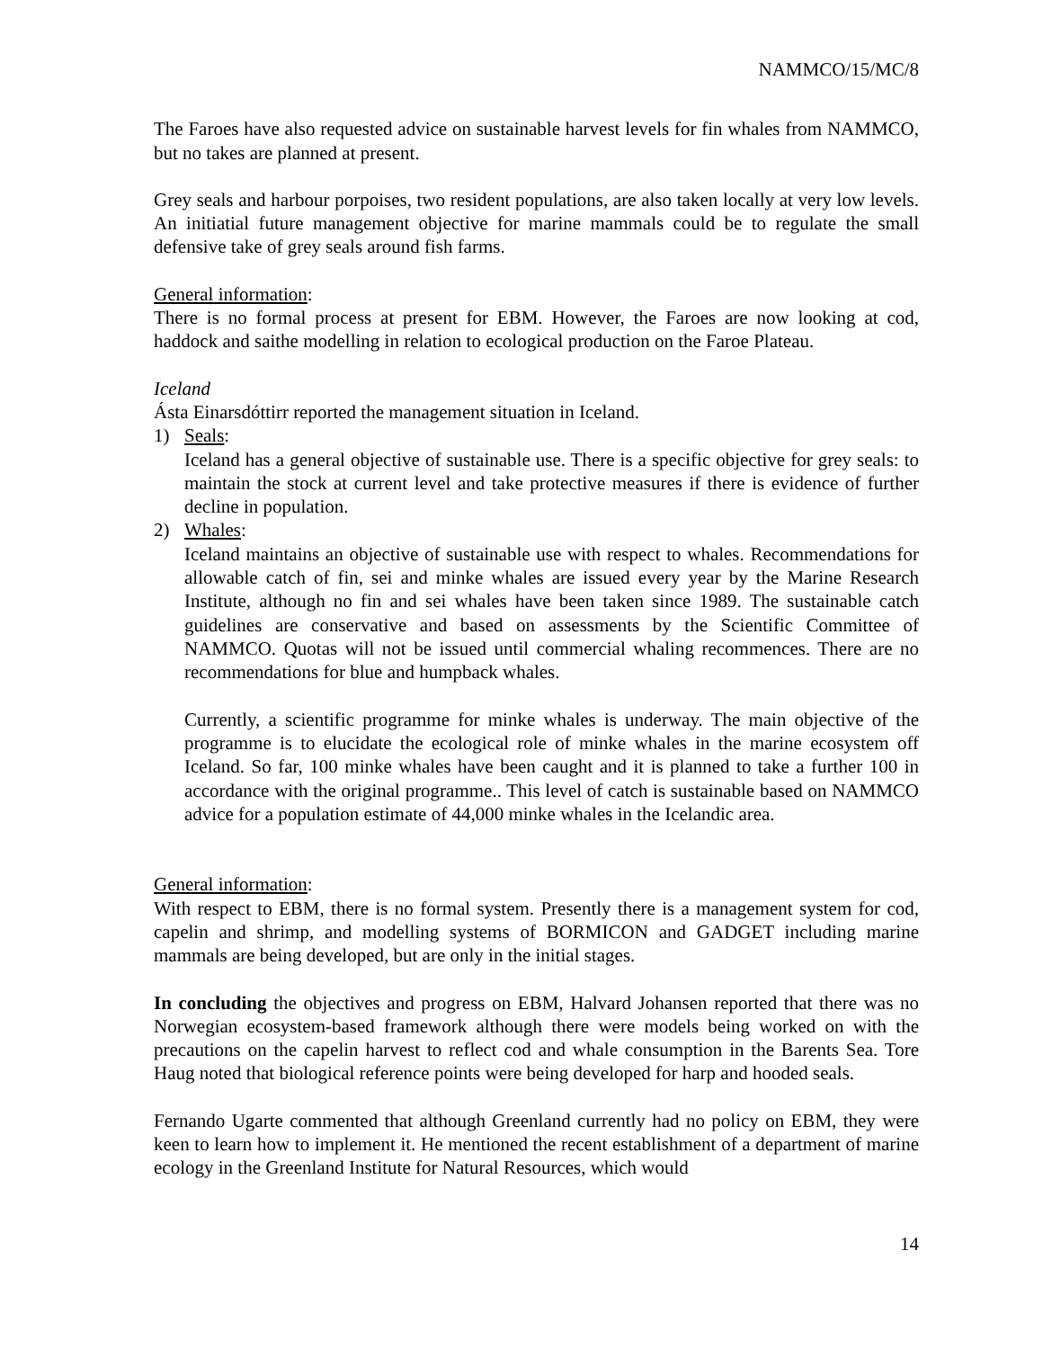NAMMCO/15/MC/8
The Faroes have also requested advice on sustainable harvest levels for fin whales from NAMMCO, but no takes are planned at present.
Grey seals and harbour porpoises, two resident populations, are also taken locally at very low levels. An initiatial future management objective for marine mammals could be to regulate the small defensive take of grey seals around fish farms.
General information:
There is no formal process at present for EBM. However, the Faroes are now looking at cod, haddock and saithe modelling in relation to ecological production on the Faroe Plateau.
Iceland
Ásta Einarsdóttirr reported the management situation in Iceland.
1) Seals:
Iceland has a general objective of sustainable use. There is a specific objective for grey seals: to maintain the stock at current level and take protective measures if there is evidence of further decline in population.
2) Whales:
Iceland maintains an objective of sustainable use with respect to whales. Recommendations for allowable catch of fin, sei and minke whales are issued every year by the Marine Research Institute, although no fin and sei whales have been taken since 1989. The sustainable catch guidelines are conservative and based on assessments by the Scientific Committee of NAMMCO. Quotas will not be issued until commercial whaling recommences. There are no recommendations for blue and humpback whales.
Currently, a scientific programme for minke whales is underway. The main objective of the programme is to elucidate the ecological role of minke whales in the marine ecosystem off Iceland. So far, 100 minke whales have been caught and it is planned to take a further 100 in accordance with the original programme.. This level of catch is sustainable based on NAMMCO advice for a population estimate of 44,000 minke whales in the Icelandic area.
General information:
With respect to EBM, there is no formal system. Presently there is a management system for cod, capelin and shrimp, and modelling systems of BORMICON and GADGET including marine mammals are being developed, but are only in the initial stages.
In concluding the objectives and progress on EBM, Halvard Johansen reported that there was no Norwegian ecosystem-based framework although there were models being worked on with the precautions on the capelin harvest to reflect cod and whale consumption in the Barents Sea. Tore Haug noted that biological reference points were being developed for harp and hooded seals.
Fernando Ugarte commented that although Greenland currently had no policy on EBM, they were keen to learn how to implement it. He mentioned the recent establishment of a department of marine ecology in the Greenland Institute for Natural Resources, which would
14